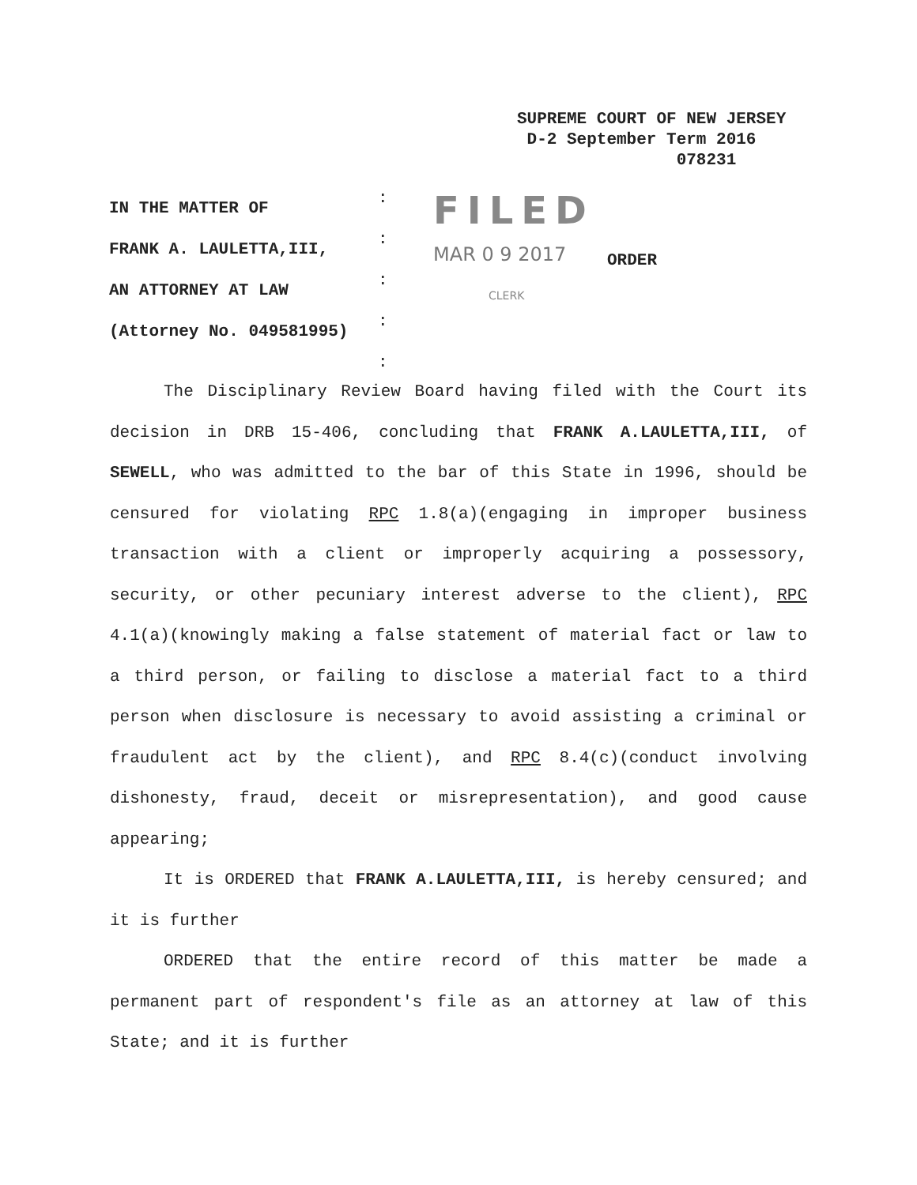SUPREME COURT OF NEW JERSEY
D-2 September Term 2016
078231
IN THE MATTER OF
FRANK A. LAULETTA,III,
AN ATTORNEY AT LAW
(Attorney No. 049581995)
:
:
:
:
:
FILED
MAR 0 9 2017
CLERK
ORDER
The Disciplinary Review Board having filed with the Court its decision in DRB 15-406, concluding that FRANK A.LAULETTA,III, of SEWELL, who was admitted to the bar of this State in 1996, should be censured for violating RPC 1.8(a)(engaging in improper business transaction with a client or improperly acquiring a possessory, security, or other pecuniary interest adverse to the client), RPC 4.1(a)(knowingly making a false statement of material fact or law to a third person, or failing to disclose a material fact to a third person when disclosure is necessary to avoid assisting a criminal or fraudulent act by the client), and RPC 8.4(c)(conduct involving dishonesty, fraud, deceit or misrepresentation), and good cause appearing;
It is ORDERED that FRANK A.LAULETTA,III, is hereby censured; and it is further
ORDERED that the entire record of this matter be made a permanent part of respondent's file as an attorney at law of this State; and it is further